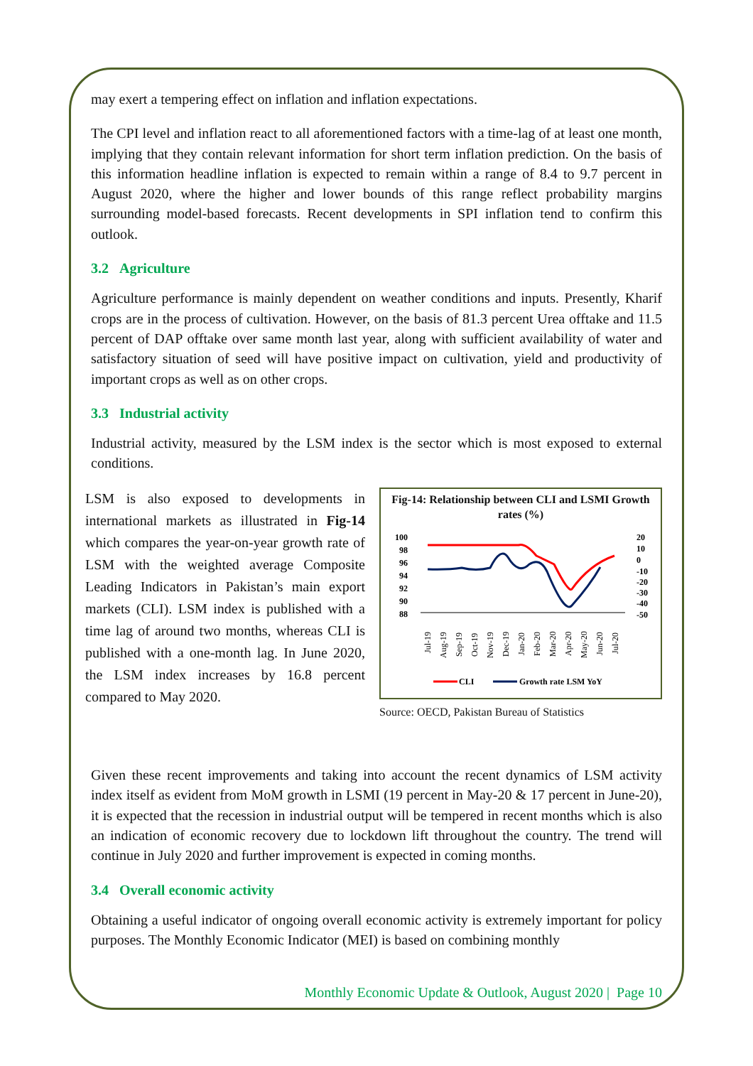may exert a tempering effect on inflation and inflation expectations.
The CPI level and inflation react to all aforementioned factors with a time-lag of at least one month, implying that they contain relevant information for short term inflation prediction. On the basis of this information headline inflation is expected to remain within a range of 8.4 to 9.7 percent in August 2020, where the higher and lower bounds of this range reflect probability margins surrounding model-based forecasts. Recent developments in SPI inflation tend to confirm this outlook.
3.2 Agriculture
Agriculture performance is mainly dependent on weather conditions and inputs. Presently, Kharif crops are in the process of cultivation. However, on the basis of 81.3 percent Urea offtake and 11.5 percent of DAP offtake over same month last year, along with sufficient availability of water and satisfactory situation of seed will have positive impact on cultivation, yield and productivity of important crops as well as on other crops.
3.3 Industrial activity
Industrial activity, measured by the LSM index is the sector which is most exposed to external conditions.
LSM is also exposed to developments in international markets as illustrated in Fig-14 which compares the year-on-year growth rate of LSM with the weighted average Composite Leading Indicators in Pakistan’s main export markets (CLI). LSM index is published with a time lag of around two months, whereas CLI is published with a one-month lag. In June 2020, the LSM index increases by 16.8 percent compared to May 2020.
Fig-14: Relationship between CLI and LSMI Growth rates (%)
100
98
96
94
92
90
88
20
10
0
-10
-20
-30
-40
-50
Jul-19
Aug-19
Sep-19
Oct-19
Nov-19
Dec-19
Jan-20
Feb-20
Mar-20
Apr-20
May-20
Jun-20
Jul-20
CLI
Growth rate LSM YoY
Source: OECD, Pakistan Bureau of Statistics
Given these recent improvements and taking into account the recent dynamics of LSM activity index itself as evident from MoM growth in LSMI (19 percent in May-20 & 17 percent in June-20), it is expected that the recession in industrial output will be tempered in recent months which is also an indication of economic recovery due to lockdown lift throughout the country. The trend will continue in July 2020 and further improvement is expected in coming months.
3.4 Overall economic activity
Obtaining a useful indicator of ongoing overall economic activity is extremely important for policy purposes. The Monthly Economic Indicator (MEI) is based on combining monthly
Monthly Economic Update & Outlook, August 2020 | Page 10